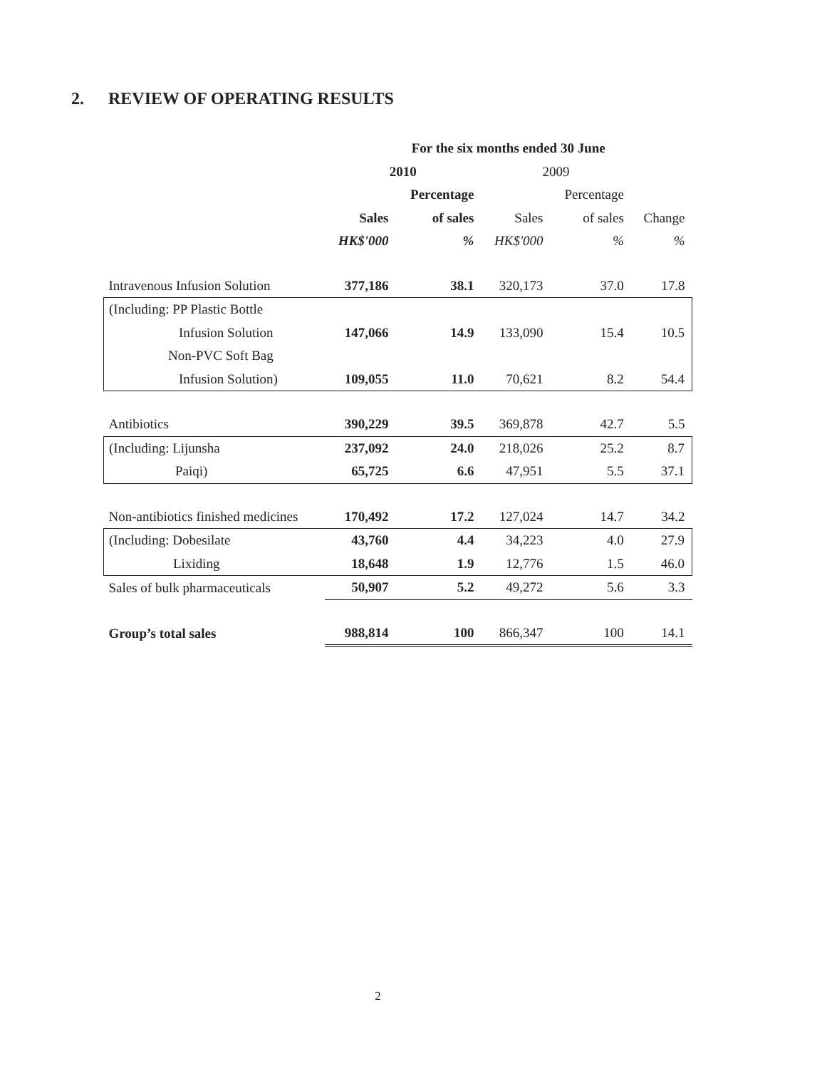2. REVIEW OF OPERATING RESULTS
| | For the six months ended 30 June | | | | |
| | 2010 | | 2009 | | |
| | | Percentage | | Percentage | |
| | Sales | of sales | Sales | of sales | Change |
| | HK$'000 | % | HK$'000 | % | % |
| Intravenous Infusion Solution | 377,186 | 38.1 | 320,173 | 37.0 | 17.8 |
| (Including: PP Plastic Bottle | | | | | |
| Infusion Solution | 147,066 | 14.9 | 133,090 | 15.4 | 10.5 |
| Non-PVC Soft Bag | | | | | |
| Infusion Solution) | 109,055 | 11.0 | 70,621 | 8.2 | 54.4 |
| Antibiotics | 390,229 | 39.5 | 369,878 | 42.7 | 5.5 |
| (Including: Lijunsha | 237,092 | 24.0 | 218,026 | 25.2 | 8.7 |
| Paiqi) | 65,725 | 6.6 | 47,951 | 5.5 | 37.1 |
| Non-antibiotics finished medicines | 170,492 | 17.2 | 127,024 | 14.7 | 34.2 |
| (Including: Dobesilate | 43,760 | 4.4 | 34,223 | 4.0 | 27.9 |
| Lixiding | 18,648 | 1.9 | 12,776 | 1.5 | 46.0 |
| Sales of bulk pharmaceuticals | 50,907 | 5.2 | 49,272 | 5.6 | 3.3 |
| Group’s total sales | 988,814 | 100 | 866,347 | 100 | 14.1 |
2